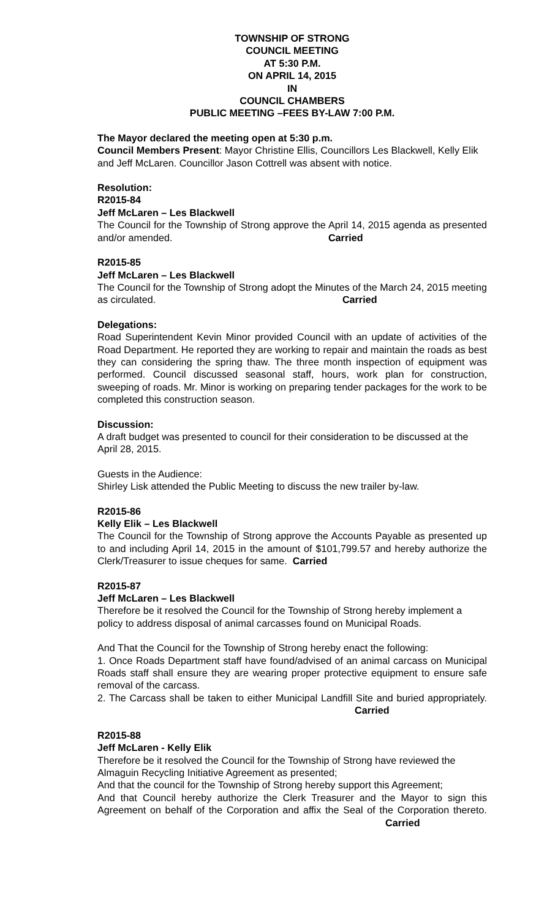TOWNSHIP OF STRONG
COUNCIL MEETING
AT 5:30 P.M.
ON APRIL 14, 2015
IN
COUNCIL CHAMBERS
PUBLIC MEETING –FEES BY-LAW 7:00 P.M.
The Mayor declared the meeting open at 5:30 p.m.
Council Members Present: Mayor Christine Ellis, Councillors Les Blackwell, Kelly Elik and Jeff McLaren. Councillor Jason Cottrell was absent with notice.
Resolution:
R2015-84
Jeff McLaren – Les Blackwell
The Council for the Township of Strong approve the April 14, 2015 agenda as presented and/or amended. Carried
R2015-85
Jeff McLaren – Les Blackwell
The Council for the Township of Strong adopt the Minutes of the March 24, 2015 meeting as circulated. Carried
Delegations:
Road Superintendent Kevin Minor provided Council with an update of activities of the Road Department. He reported they are working to repair and maintain the roads as best they can considering the spring thaw. The three month inspection of equipment was performed. Council discussed seasonal staff, hours, work plan for construction, sweeping of roads. Mr. Minor is working on preparing tender packages for the work to be completed this construction season.
Discussion:
A draft budget was presented to council for their consideration to be discussed at the April 28, 2015.
Guests in the Audience:
Shirley Lisk attended the Public Meeting to discuss the new trailer by-law.
R2015-86
Kelly Elik – Les Blackwell
The Council for the Township of Strong approve the Accounts Payable as presented up to and including April 14, 2015 in the amount of $101,799.57 and hereby authorize the Clerk/Treasurer to issue cheques for same. Carried
R2015-87
Jeff McLaren – Les Blackwell
Therefore be it resolved the Council for the Township of Strong hereby implement a policy to address disposal of animal carcasses found on Municipal Roads.
And That the Council for the Township of Strong hereby enact the following:
1. Once Roads Department staff have found/advised of an animal carcass on Municipal Roads staff shall ensure they are wearing proper protective equipment to ensure safe removal of the carcass.
2. The Carcass shall be taken to either Municipal Landfill Site and buried appropriately. Carried
R2015-88
Jeff McLaren - Kelly Elik
Therefore be it resolved the Council for the Township of Strong have reviewed the Almaguin Recycling Initiative Agreement as presented;
And that the council for the Township of Strong hereby support this Agreement;
And that Council hereby authorize the Clerk Treasurer and the Mayor to sign this Agreement on behalf of the Corporation and affix the Seal of the Corporation thereto. Carried